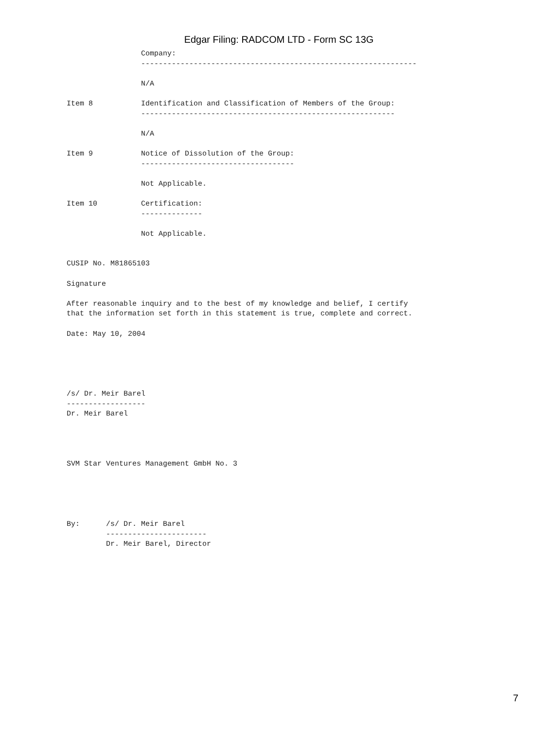Edgar Filing: RADCOM LTD - Form SC 13G
                 Company:
                 ---------------------------------------------------------------

                 N/A

Item 8           Identification and Classification of Members of the Group:
                 ----------------------------------------------------------

                 N/A

Item 9           Notice of Dissolution of the Group:
                 -----------------------------------

                 Not Applicable.

Item 10          Certification:
                 --------------

                 Not Applicable.


CUSIP No. M81865103

Signature

After reasonable inquiry and to the best of my knowledge and belief, I certify
that the information set forth in this statement is true, complete and correct.

Date: May 10, 2004





/s/ Dr. Meir Barel
------------------
Dr. Meir Barel




SVM Star Ventures Management GmbH No. 3





By:      /s/ Dr. Meir Barel
         -----------------------
         Dr. Meir Barel, Director
7